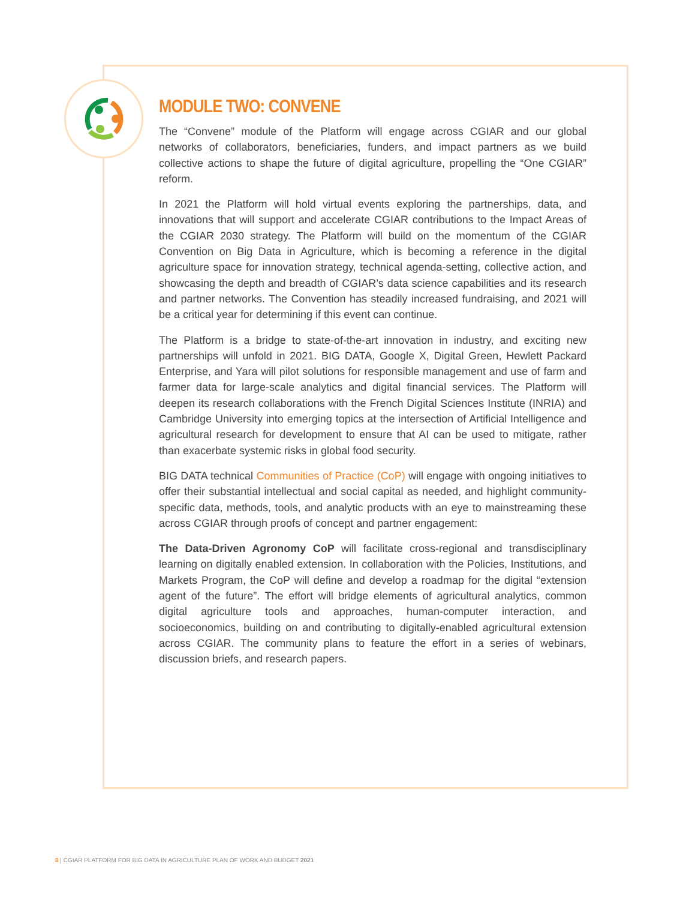MODULE TWO: CONVENE
The “Convene” module of the Platform will engage across CGIAR and our global networks of collaborators, beneficiaries, funders, and impact partners as we build collective actions to shape the future of digital agriculture, propelling the “One CGIAR” reform.
In 2021 the Platform will hold virtual events exploring the partnerships, data, and innovations that will support and accelerate CGIAR contributions to the Impact Areas of the CGIAR 2030 strategy. The Platform will build on the momentum of the CGIAR Convention on Big Data in Agriculture, which is becoming a reference in the digital agriculture space for innovation strategy, technical agenda-setting, collective action, and showcasing the depth and breadth of CGIAR’s data science capabilities and its research and partner networks. The Convention has steadily increased fundraising, and 2021 will be a critical year for determining if this event can continue.
The Platform is a bridge to state-of-the-art innovation in industry, and exciting new partnerships will unfold in 2021. BIG DATA, Google X, Digital Green, Hewlett Packard Enterprise, and Yara will pilot solutions for responsible management and use of farm and farmer data for large-scale analytics and digital financial services. The Platform will deepen its research collaborations with the French Digital Sciences Institute (INRIA) and Cambridge University into emerging topics at the intersection of Artificial Intelligence and agricultural research for development to ensure that AI can be used to mitigate, rather than exacerbate systemic risks in global food security.
BIG DATA technical Communities of Practice (CoP) will engage with ongoing initiatives to offer their substantial intellectual and social capital as needed, and highlight community-specific data, methods, tools, and analytic products with an eye to mainstreaming these across CGIAR through proofs of concept and partner engagement:
The Data-Driven Agronomy CoP will facilitate cross-regional and transdisciplinary learning on digitally enabled extension. In collaboration with the Policies, Institutions, and Markets Program, the CoP will define and develop a roadmap for the digital “extension agent of the future”. The effort will bridge elements of agricultural analytics, common digital agriculture tools and approaches, human-computer interaction, and socioeconomics, building on and contributing to digitally-enabled agricultural extension across CGIAR. The community plans to feature the effort in a series of webinars, discussion briefs, and research papers.
8 | CGIAR PLATFORM FOR BIG DATA IN AGRICULTURE PLAN OF WORK AND BUDGET 2021